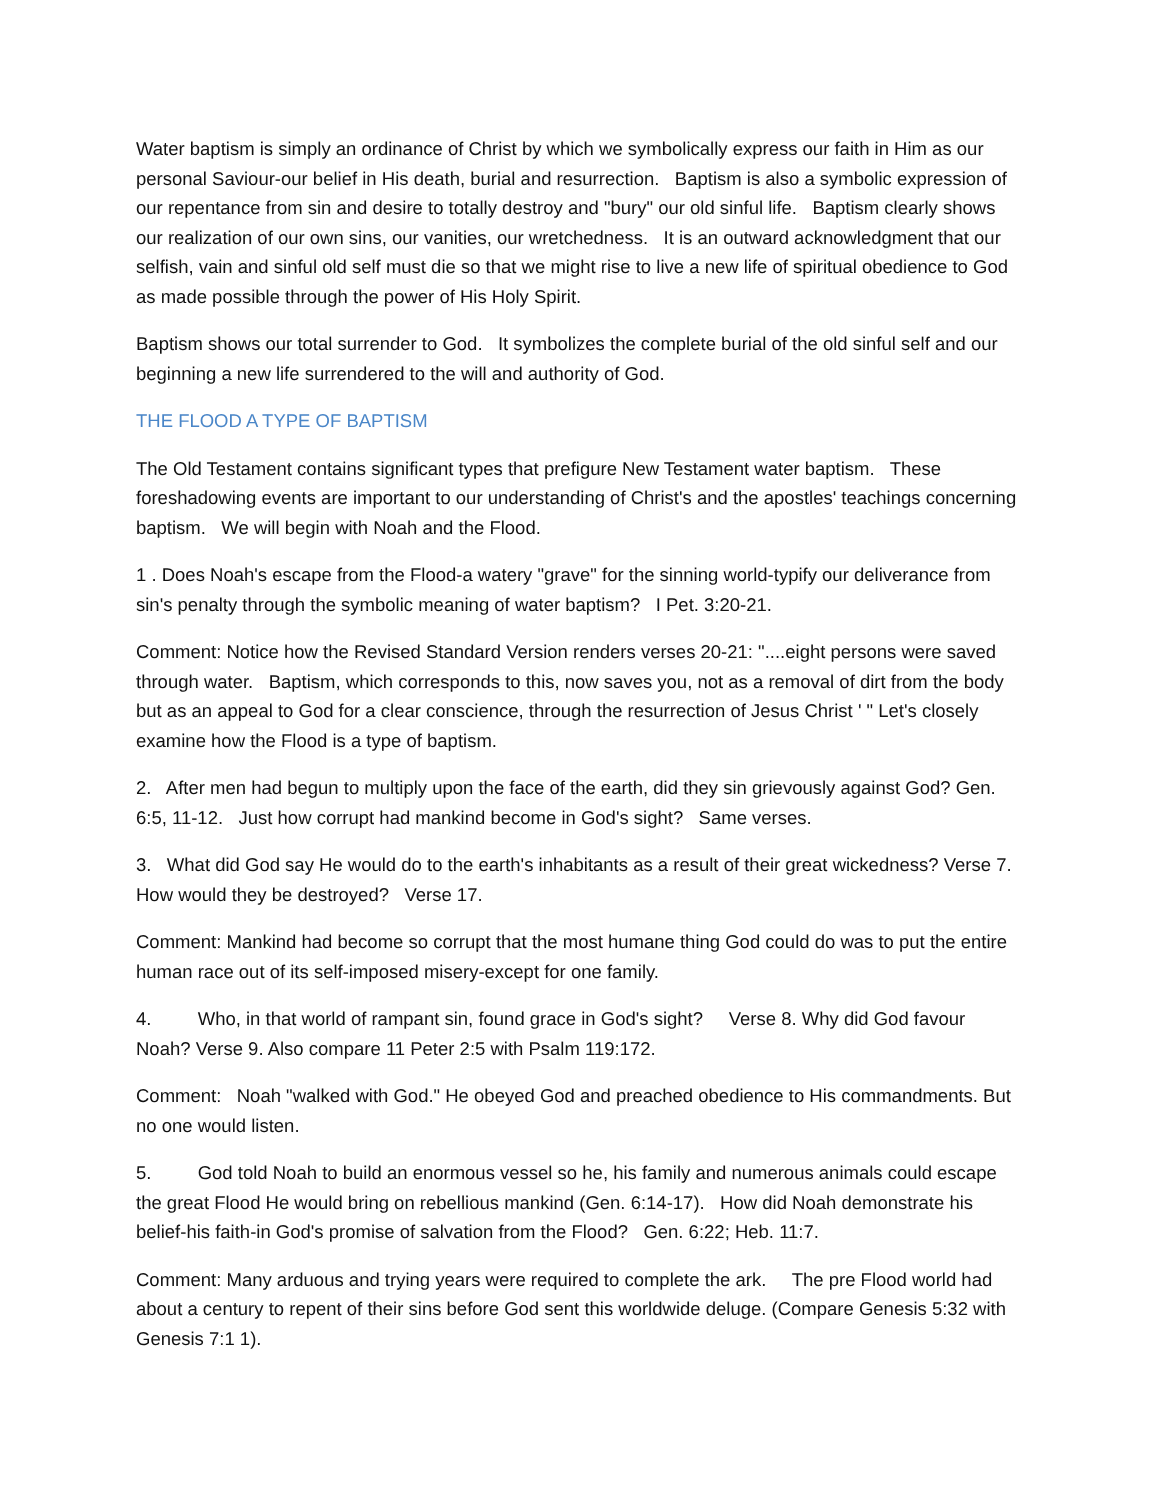Water baptism is simply an ordinance of Christ by which we symbolically express our faith in Him as our personal Saviour-our belief in His death, burial and resurrection. Baptism is also a symbolic expression of our repentance from sin and desire to totally destroy and "bury" our old sinful life. Baptism clearly shows our realization of our own sins, our vanities, our wretchedness. It is an outward acknowledgment that our selfish, vain and sinful old self must die so that we might rise to live a new life of spiritual obedience to God as made possible through the power of His Holy Spirit.
Baptism shows our total surrender to God. It symbolizes the complete burial of the old sinful self and our beginning a new life surrendered to the will and authority of God.
THE FLOOD A TYPE OF BAPTISM
The Old Testament contains significant types that prefigure New Testament water baptism. These foreshadowing events are important to our understanding of Christ's and the apostles' teachings concerning baptism. We will begin with Noah and the Flood.
1 . Does Noah's escape from the Flood-a watery "grave" for the sinning world-typify our deliverance from sin's penalty through the symbolic meaning of water baptism? I Pet. 3:20-21.
Comment: Notice how the Revised Standard Version renders verses 20-21: "....eight persons were saved through water. Baptism, which corresponds to this, now saves you, not as a removal of dirt from the body but as an appeal to God for a clear conscience, through the resurrection of Jesus Christ ' " Let's closely examine how the Flood is a type of baptism.
2. After men had begun to multiply upon the face of the earth, did they sin grievously against God? Gen. 6:5, 11-12. Just how corrupt had mankind become in God's sight? Same verses.
3. What did God say He would do to the earth's inhabitants as a result of their great wickedness? Verse 7. How would they be destroyed? Verse 17.
Comment: Mankind had become so corrupt that the most humane thing God could do was to put the entire human race out of its self-imposed misery-except for one family.
4. Who, in that world of rampant sin, found grace in God's sight? Verse 8. Why did God favour Noah? Verse 9. Also compare 11 Peter 2:5 with Psalm 119:172.
Comment: Noah "walked with God." He obeyed God and preached obedience to His commandments. But no one would listen.
5. God told Noah to build an enormous vessel so he, his family and numerous animals could escape the great Flood He would bring on rebellious mankind (Gen. 6:14-17). How did Noah demonstrate his belief-his faith-in God's promise of salvation from the Flood? Gen. 6:22; Heb. 11:7.
Comment: Many arduous and trying years were required to complete the ark. The pre Flood world had about a century to repent of their sins before God sent this worldwide deluge. (Compare Genesis 5:32 with Genesis 7:1 1).